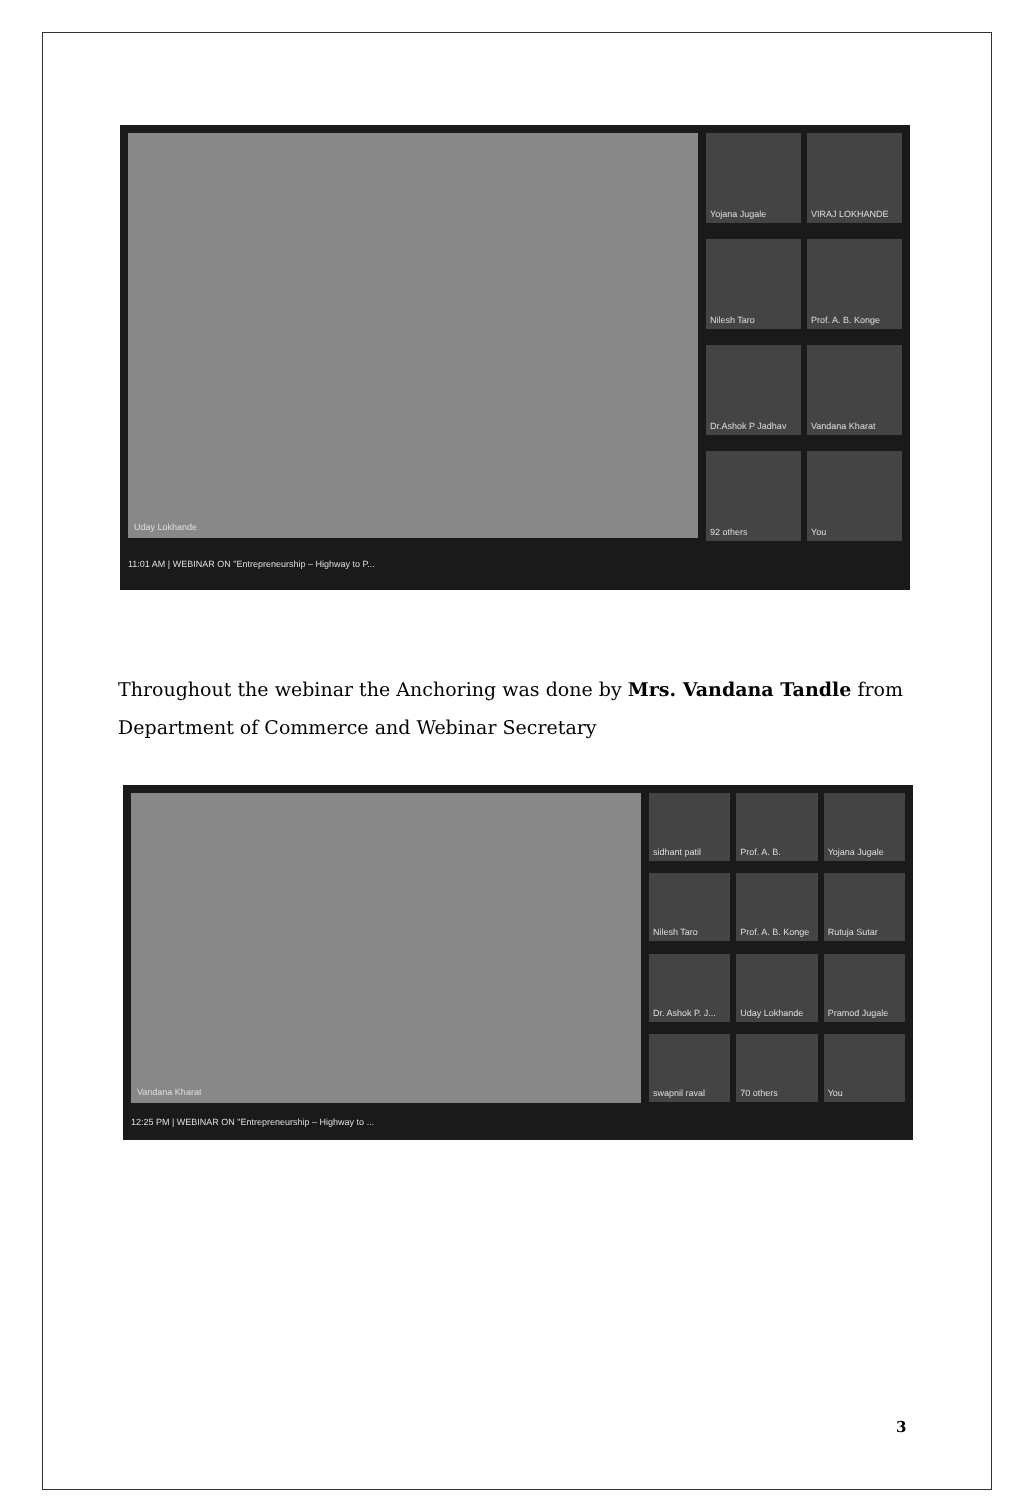Uday Lokhande
Yojana Jugale
VIRAJ LOKHANDE
Nilesh Taro
Prof. A. B. Konge
Dr.Ashok P Jadhav
Vandana Kharat
92 others
You
11:01 AM | WEBINAR ON "Entrepreneurship – Highway to P...
Throughout the webinar the Anchoring was done by Mrs. Vandana Tandle from Department of Commerce and Webinar Secretary
Vandana Kharat
sidhant patil
Prof. A. B.
Yojana Jugale
Nilesh Taro
Prof. A. B. Konge
Rutuja Sutar
Dr. Ashok P. J...
Uday Lokhande
Pramod Jugale
swapnil raval
70 others
You
12:25 PM | WEBINAR ON "Entrepreneurship – Highway to ...
3